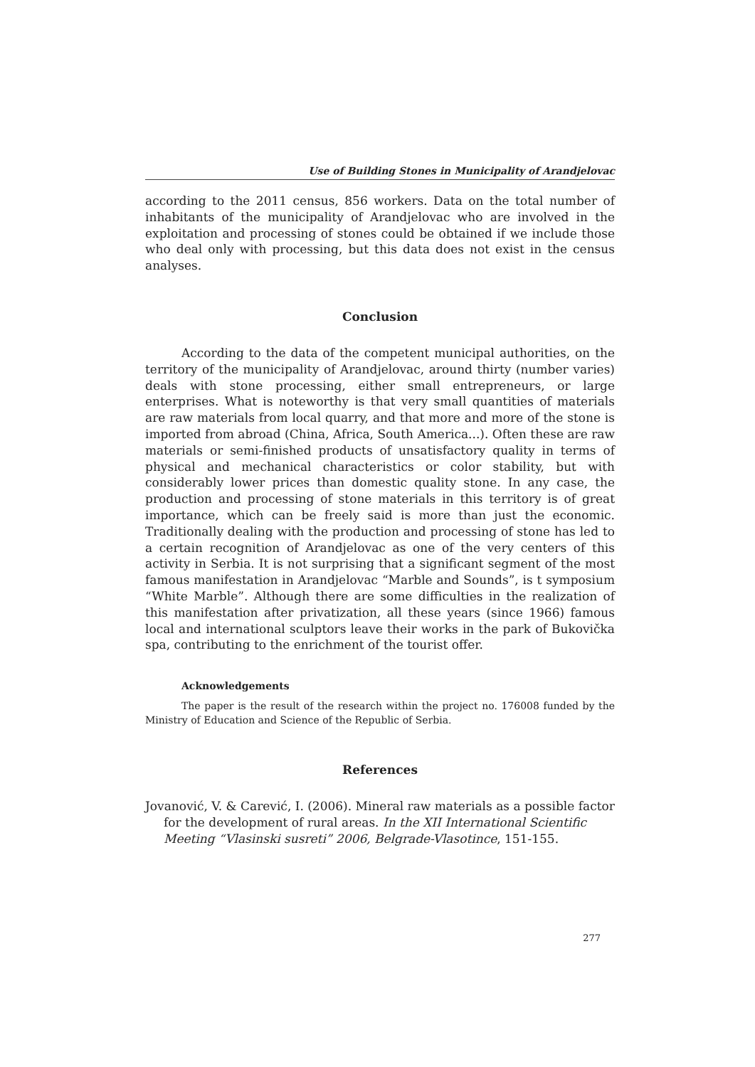Use of Building Stones in Municipality of Arandjelovac
according to the 2011 census, 856 workers. Data on the total number of inhabitants of the municipality of Arandjelovac who are involved in the exploitation and processing of stones could be obtained if we include those who deal only with processing, but this data does not exist in the census analyses.
Conclusion
According to the data of the competent municipal authorities, on the territory of the municipality of Arandjelovac, around thirty (number varies) deals with stone processing, either small entrepreneurs, or large enterprises. What is noteworthy is that very small quantities of materials are raw materials from local quarry, and that more and more of the stone is imported from abroad (China, Africa, South America...). Often these are raw materials or semi-finished products of unsatisfactory quality in terms of physical and mechanical characteristics or color stability, but with considerably lower prices than domestic quality stone. In any case, the production and processing of stone materials in this territory is of great importance, which can be freely said is more than just the economic. Traditionally dealing with the production and processing of stone has led to a certain recognition of Arandjelovac as one of the very centers of this activity in Serbia. It is not surprising that a significant segment of the most famous manifestation in Arandjelovac “Marble and Sounds”, is t symposium “White Marble”. Although there are some difficulties in the realization of this manifestation after privatization, all these years (since 1966) famous local and international sculptors leave their works in the park of Bukovička spa, contributing to the enrichment of the tourist offer.
Acknowledgements
The paper is the result of the research within the project no. 176008 funded by the Ministry of Education and Science of the Republic of Serbia.
References
Jovanović, V. & Carević, I. (2006). Mineral raw materials as a possible factor for the development of rural areas. In the XII International Scientific Meeting “Vlasinski susreti” 2006, Belgrade-Vlasotince, 151-155.
277